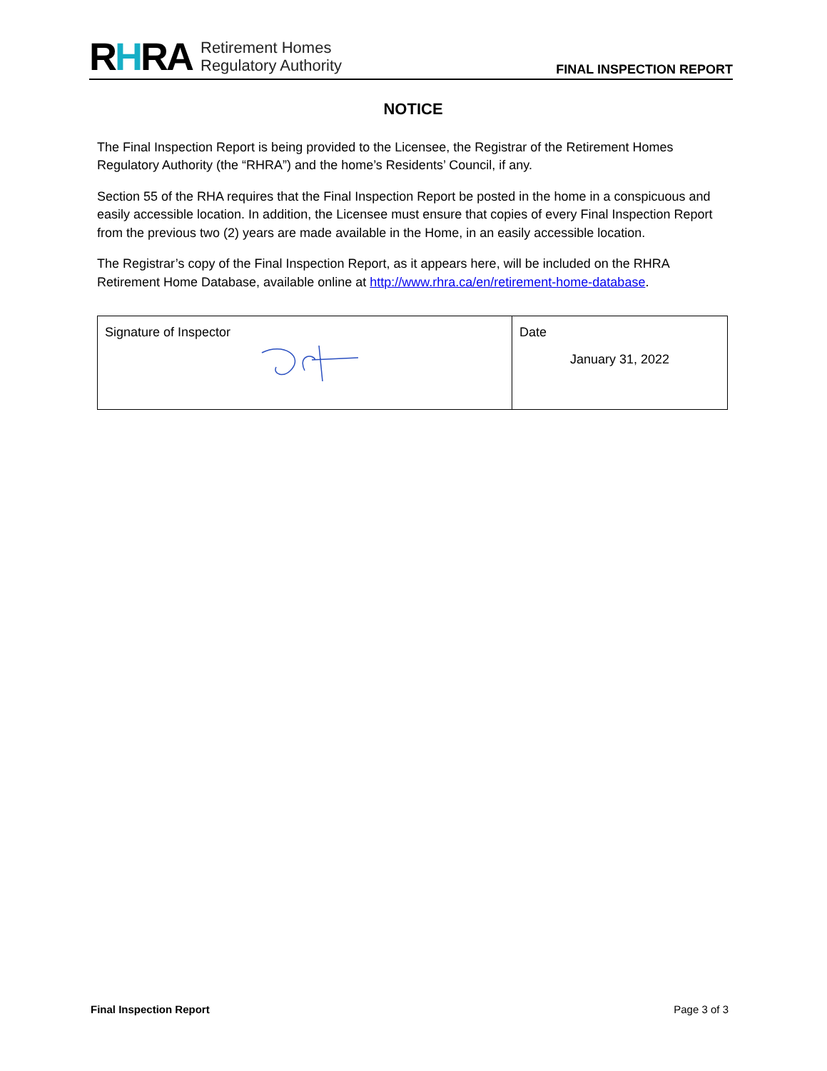RHRA Retirement Homes
Regulatory Authority
FINAL INSPECTION REPORT
NOTICE
The Final Inspection Report is being provided to the Licensee, the Registrar of the Retirement Homes Regulatory Authority (the “RHRA”) and the home’s Residents’ Council, if any.
Section 55 of the RHA requires that the Final Inspection Report be posted in the home in a conspicuous and easily accessible location. In addition, the Licensee must ensure that copies of every Final Inspection Report from the previous two (2) years are made available in the Home, in an easily accessible location.
The Registrar’s copy of the Final Inspection Report, as it appears here, will be included on the RHRA Retirement Home Database, available online at http://www.rhra.ca/en/retirement-home-database.
| Signature of Inspector | Date January 31, 2022 |
Final Inspection Report Page 3 of 3